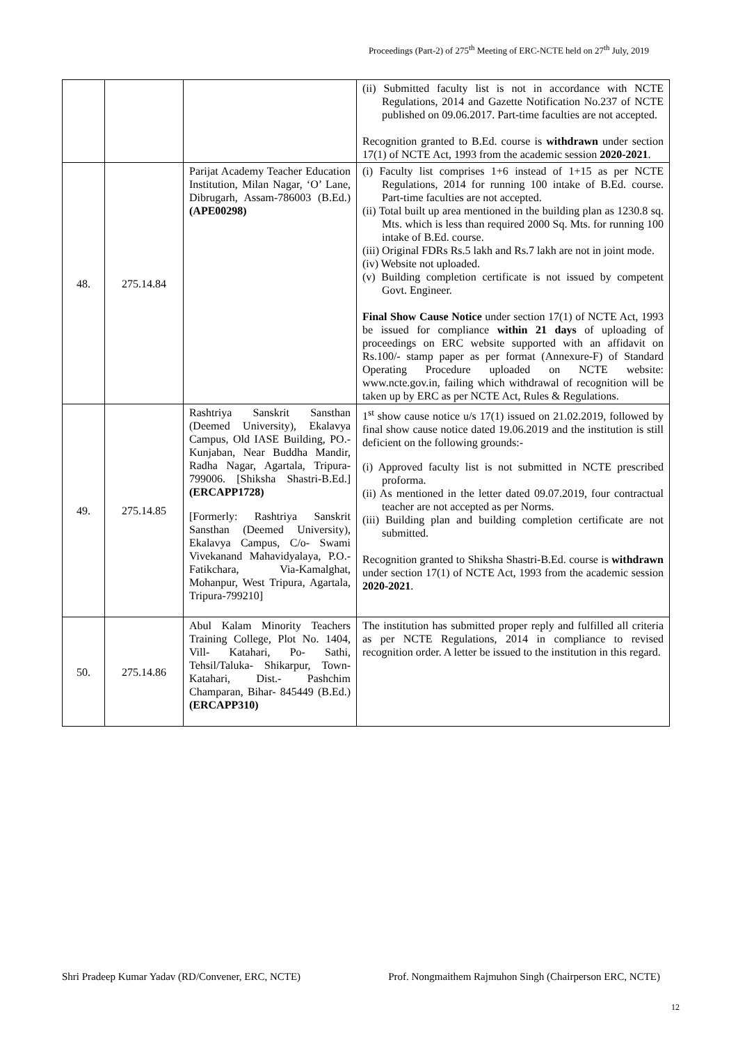Proceedings (Part-2) of 275<sup>th</sup> Meeting of ERC-NCTE held on 27<sup>th</sup> July, 2019
| | | | (ii) Submitted faculty list is not in accordance with NCTE Regulations, 2014 and Gazette Notification No.237 of NCTE published on 09.06.2017. Part-time faculties are not accepted. Recognition granted to B.Ed. course is withdrawn under section 17(1) of NCTE Act, 1993 from the academic session 2020-2021 . |
| 48. | 275.14.84 | Parijat Academy Teacher Education Institution, Milan Nagar, ‘O’ Lane, Dibrugarh, Assam-786003 (B.Ed.) (APE00298) | (i) Faculty list comprises 1+6 instead of 1+15 as per NCTE Regulations, 2014 for running 100 intake of B.Ed. course. Part-time faculties are not accepted. (ii) Total built up area mentioned in the building plan as 1230.8 sq. Mts. which is less than required 2000 Sq. Mts. for running 100 intake of B.Ed. course. (iii) Original FDRs Rs.5 lakh and Rs.7 lakh are not in joint mode. (iv) Website not uploaded. (v) Building completion certificate is not issued by competent Govt. Engineer. Final Show Cause Notice under section 17(1) of NCTE Act, 1993 be issued for compliance within 21 days of uploading of proceedings on ERC website supported with an affidavit on Rs.100/- stamp paper as per format (Annexure-F) of Standard Operating Procedure uploaded on NCTE website: www.ncte.gov.in, failing which withdrawal of recognition will be taken up by ERC as per NCTE Act, Rules & Regulations. |
| 49. | 275.14.85 | Rashtriya Sanskrit Sansthan (Deemed University), Ekalavya Campus, Old IASE Building, PO.- Kunjaban, Near Buddha Mandir, Radha Nagar, Agartala, Tripura-799006. [Shiksha Shastri-B.Ed.] (ERCAPP1728) [Formerly: Rashtriya Sanskrit Sansthan (Deemed University), Ekalavya Campus, C/o- Swami Vivekanand Mahavidyalaya, P.O.- Fatikchara, Via-Kamalghat, Mohanpur, West Tripura, Agartala, Tripura-799210] | 1<sup>st</sup> show cause notice u/s 17(1) issued on 21.02.2019, followed by final show cause notice dated 19.06.2019 and the institution is still deficient on the following grounds:- (i) Approved faculty list is not submitted in NCTE prescribed proforma. (ii) As mentioned in the letter dated 09.07.2019, four contractual teacher are not accepted as per Norms. (iii) Building plan and building completion certificate are not submitted. Recognition granted to Shiksha Shastri-B.Ed. course is withdrawn under section 17(1) of NCTE Act, 1993 from the academic session 2020-2021 . |
| 50. | 275.14.86 | Abul Kalam Minority Teachers Training College, Plot No. 1404, Vill- Katahari, Po- Sathi, Tehsil/Taluka- Shikarpur, Town- Katahari, Dist.- Pashchim Champaran, Bihar- 845449 (B.Ed.) (ERCAPP310) | The institution has submitted proper reply and fulfilled all criteria as per NCTE Regulations, 2014 in compliance to revised recognition order. A letter be issued to the institution in this regard. |
Shri Pradeep Kumar Yadav (RD/Convener, ERC, NCTE) Prof. Nongmaithem Rajmuhon Singh (Chairperson ERC, NCTE)
12